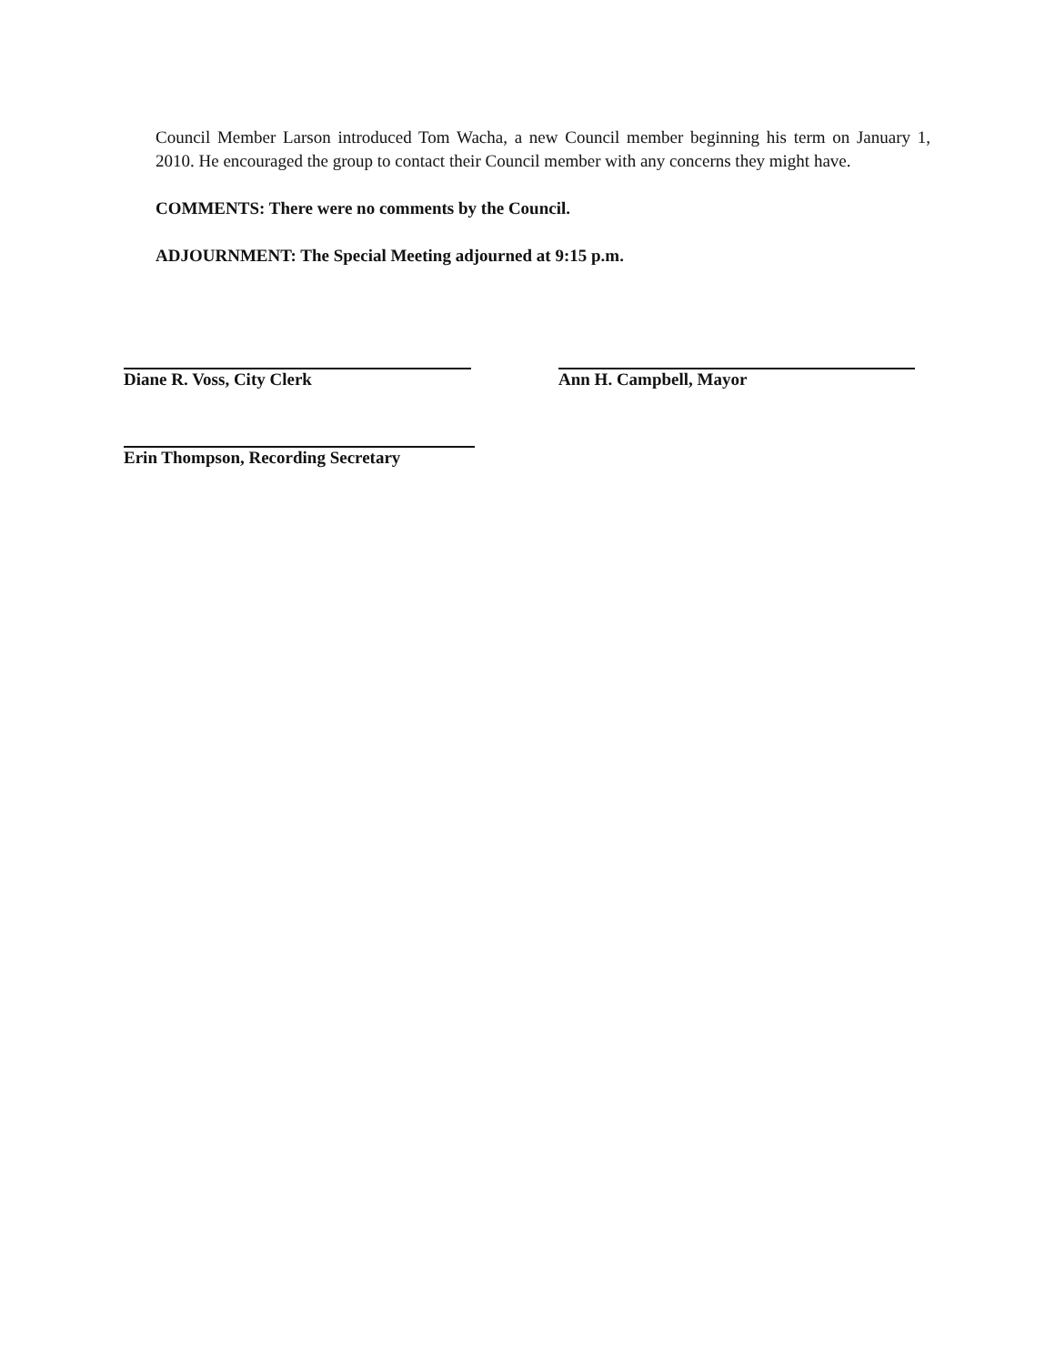Council Member Larson introduced Tom Wacha, a new Council member beginning his term on January 1, 2010. He encouraged the group to contact their Council member with any concerns they might have.
COMMENTS: There were no comments by the Council.
ADJOURNMENT: The Special Meeting adjourned at 9:15 p.m.
Diane R. Voss, City Clerk Ann H. Campbell, Mayor
Erin Thompson, Recording Secretary